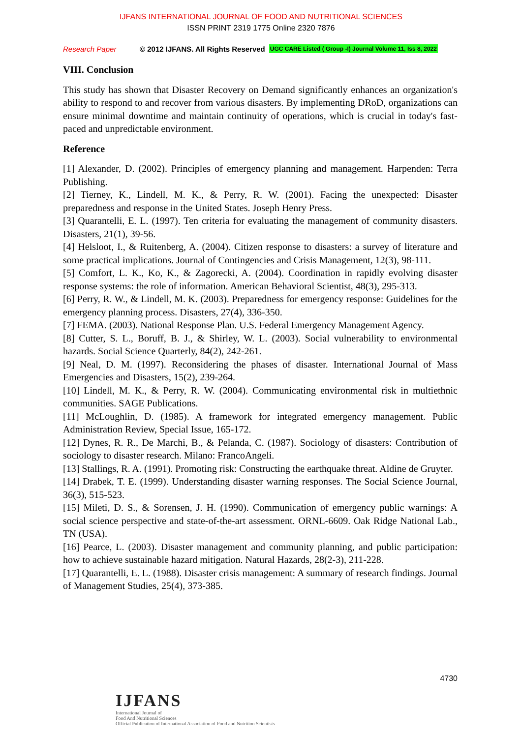IJFANS INTERNATIONAL JOURNAL OF FOOD AND NUTRITIONAL SCIENCES
ISSN PRINT 2319 1775 Online 2320 7876
Research Paper © 2012 IJFANS. All Rights Reserved UGC CARE Listed ( Group -I) Journal Volume 11, Iss 8, 2022
VIII. Conclusion
This study has shown that Disaster Recovery on Demand significantly enhances an organization's ability to respond to and recover from various disasters. By implementing DRoD, organizations can ensure minimal downtime and maintain continuity of operations, which is crucial in today's fast-paced and unpredictable environment.
Reference
[1] Alexander, D. (2002). Principles of emergency planning and management. Harpenden: Terra Publishing.
[2] Tierney, K., Lindell, M. K., & Perry, R. W. (2001). Facing the unexpected: Disaster preparedness and response in the United States. Joseph Henry Press.
[3] Quarantelli, E. L. (1997). Ten criteria for evaluating the management of community disasters. Disasters, 21(1), 39-56.
[4] Helsloot, I., & Ruitenberg, A. (2004). Citizen response to disasters: a survey of literature and some practical implications. Journal of Contingencies and Crisis Management, 12(3), 98-111.
[5] Comfort, L. K., Ko, K., & Zagorecki, A. (2004). Coordination in rapidly evolving disaster response systems: the role of information. American Behavioral Scientist, 48(3), 295-313.
[6] Perry, R. W., & Lindell, M. K. (2003). Preparedness for emergency response: Guidelines for the emergency planning process. Disasters, 27(4), 336-350.
[7] FEMA. (2003). National Response Plan. U.S. Federal Emergency Management Agency.
[8] Cutter, S. L., Boruff, B. J., & Shirley, W. L. (2003). Social vulnerability to environmental hazards. Social Science Quarterly, 84(2), 242-261.
[9] Neal, D. M. (1997). Reconsidering the phases of disaster. International Journal of Mass Emergencies and Disasters, 15(2), 239-264.
[10] Lindell, M. K., & Perry, R. W. (2004). Communicating environmental risk in multiethnic communities. SAGE Publications.
[11] McLoughlin, D. (1985). A framework for integrated emergency management. Public Administration Review, Special Issue, 165-172.
[12] Dynes, R. R., De Marchi, B., & Pelanda, C. (1987). Sociology of disasters: Contribution of sociology to disaster research. Milano: FrancoAngeli.
[13] Stallings, R. A. (1991). Promoting risk: Constructing the earthquake threat. Aldine de Gruyter.
[14] Drabek, T. E. (1999). Understanding disaster warning responses. The Social Science Journal, 36(3), 515-523.
[15] Mileti, D. S., & Sorensen, J. H. (1990). Communication of emergency public warnings: A social science perspective and state-of-the-art assessment. ORNL-6609. Oak Ridge National Lab., TN (USA).
[16] Pearce, L. (2003). Disaster management and community planning, and public participation: how to achieve sustainable hazard mitigation. Natural Hazards, 28(2-3), 211-228.
[17] Quarantelli, E. L. (1988). Disaster crisis management: A summary of research findings. Journal of Management Studies, 25(4), 373-385.
4730
IJFANS
International Journal of
Food And Nutritional Sciences
Official Publication of International Association of Food and Nutrition Scientists